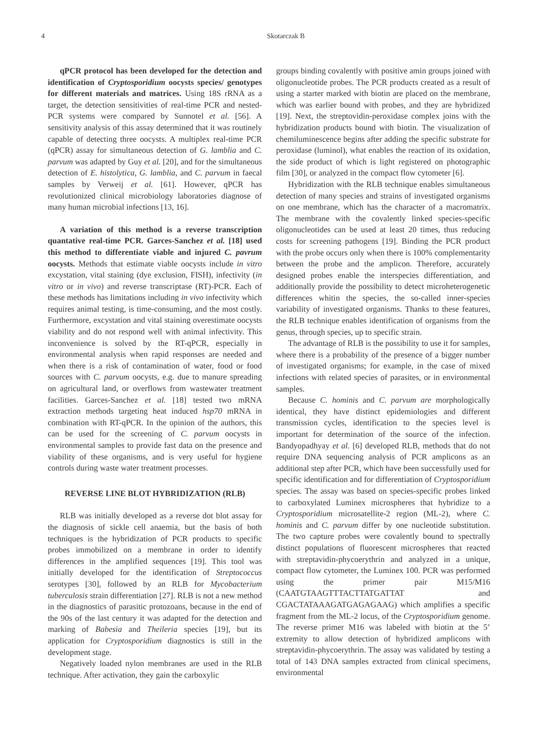4 Skotarczak B
qPCR protocol has been developed for the detection and identification of Cryptosporidium oocysts species/ genotypes for different materials and matrices. Using 18S rRNA as a target, the detection sensitivities of real-time PCR and nested-PCR systems were compared by Sunnotel et al. [56]. A sensitivity analysis of this assay determined that it was routinely capable of detecting three oocysts. A multiplex real-time PCR (qPCR) assay for simultaneous detection of G. lamblia and C. parvum was adapted by Guy et al. [20], and for the simultaneous detection of E. histolytica, G. lamblia, and C. parvum in faecal samples by Verweij et al. [61]. However, qPCR has revolutionized clinical microbiology laboratories diagnose of many human microbial infections [13, 16].
A variation of this method is a reverse transcription quantative real-time PCR. Garces-Sanchez et al. [18] used this method to differentiate viable and injured C. pavrum oocysts. Methods that estimate viable oocysts include in vitro excystation, vital staining (dye exclusion, FISH), infectivity (in vitro or in vivo) and reverse transcriptase (RT)-PCR. Each of these methods has limitations including in vivo infectivity which requires animal testing, is time-consuming, and the most costly. Furthermore, excystation and vital staining overestimate oocysts viability and do not respond well with animal infectivity. This inconvenience is solved by the RT-qPCR, especially in environmental analysis when rapid responses are needed and when there is a risk of contamination of water, food or food sources with C. parvum oocysts, e.g. due to manure spreading on agricultural land, or overflows from wastewater treatment facilities. Garces-Sanchez et al. [18] tested two mRNA extraction methods targeting heat induced hsp70 mRNA in combination with RT-qPCR. In the opinion of the authors, this can be used for the screening of C. parvum oocysts in environmental samples to provide fast data on the presence and viability of these organisms, and is very useful for hygiene controls during waste water treatment processes.
REVERSE LINE BLOT HYBRIDIZATION (RLB)
RLB was initially developed as a reverse dot blot assay for the diagnosis of sickle cell anaemia, but the basis of both techniques is the hybridization of PCR products to specific probes immobilized on a membrane in order to identify differences in the amplified sequences [19]. This tool was initially developed for the identification of Streptococcus serotypes [30], followed by an RLB for Mycobacterium tuberculosis strain differentiation [27]. RLB is not a new method in the diagnostics of parasitic protozoans, because in the end of the 90s of the last century it was adapted for the detection and marking of Babesia and Theileria species [19], but its application for Cryptosporidium diagnostics is still in the development stage.
Negatively loaded nylon membranes are used in the RLB technique. After activation, they gain the carboxylic
groups binding covalently with positive amin groups joined with oligonucleotide probes. The PCR products created as a result of using a starter marked with biotin are placed on the membrane, which was earlier bound with probes, and they are hybridized [19]. Next, the streptovidin-peroxidase complex joins with the hybridization products bound with biotin. The visualization of chemiluminescence begins after adding the specific substrate for peroxidase (luminol), what enables the reaction of its oxidation, the side product of which is light registered on photographic film [30], or analyzed in the compact flow cytometer [6].
Hybridization with the RLB technique enables simultaneous detection of many species and strains of investigated organisms on one membrane, which has the character of a macromatrix. The membrane with the covalently linked species-specific oligonucleotides can be used at least 20 times, thus reducing costs for screening pathogens [19]. Binding the PCR product with the probe occurs only when there is 100% complementarity between the probe and the amplicon. Therefore, accurately designed probes enable the interspecies differentiation, and additionally provide the possibility to detect microheterogenetic differences whitin the species, the so-called inner-species variability of investigated organisms. Thanks to these features, the RLB technique enables identification of organisms from the genus, through species, up to specific strain.
The advantage of RLB is the possibility to use it for samples, where there is a probability of the presence of a bigger number of investigated organisms; for example, in the case of mixed infections with related species of parasites, or in environmental samples.
Because C. hominis and C. parvum are morphologically identical, they have distinct epidemiologies and different transmission cycles, identification to the species level is important for determination of the source of the infection. Bandyopadhyay et al. [6] developed RLB, methods that do not require DNA sequencing analysis of PCR amplicons as an additional step after PCR, which have been successfully used for specific identification and for differentiation of Cryptosporidium species. The assay was based on species-specific probes linked to carboxylated Luminex microspheres that hybridize to a Cryptosporidium microsatellite-2 region (ML-2), where C. hominis and C. parvum differ by one nucleotide substitution. The two capture probes were covalently bound to spectrally distinct populations of fluorescent microspheres that reacted with streptavidin-phycoerythrin and analyzed in a unique, compact flow cytometer, the Luminex 100. PCR was performed using the primer pair M15/M16 (CAATGTAAGTTTACTTATGATTAT and CGACTATAAAGATGAGAGAAG) which amplifies a specific fragment from the ML-2 locus, of the Cryptosporidium genome. The reverse primer M16 was labeled with biotin at the 5’ extremity to allow detection of hybridized amplicons with streptavidin-phycoerythrin. The assay was validated by testing a total of 143 DNA samples extracted from clinical specimens, environmental